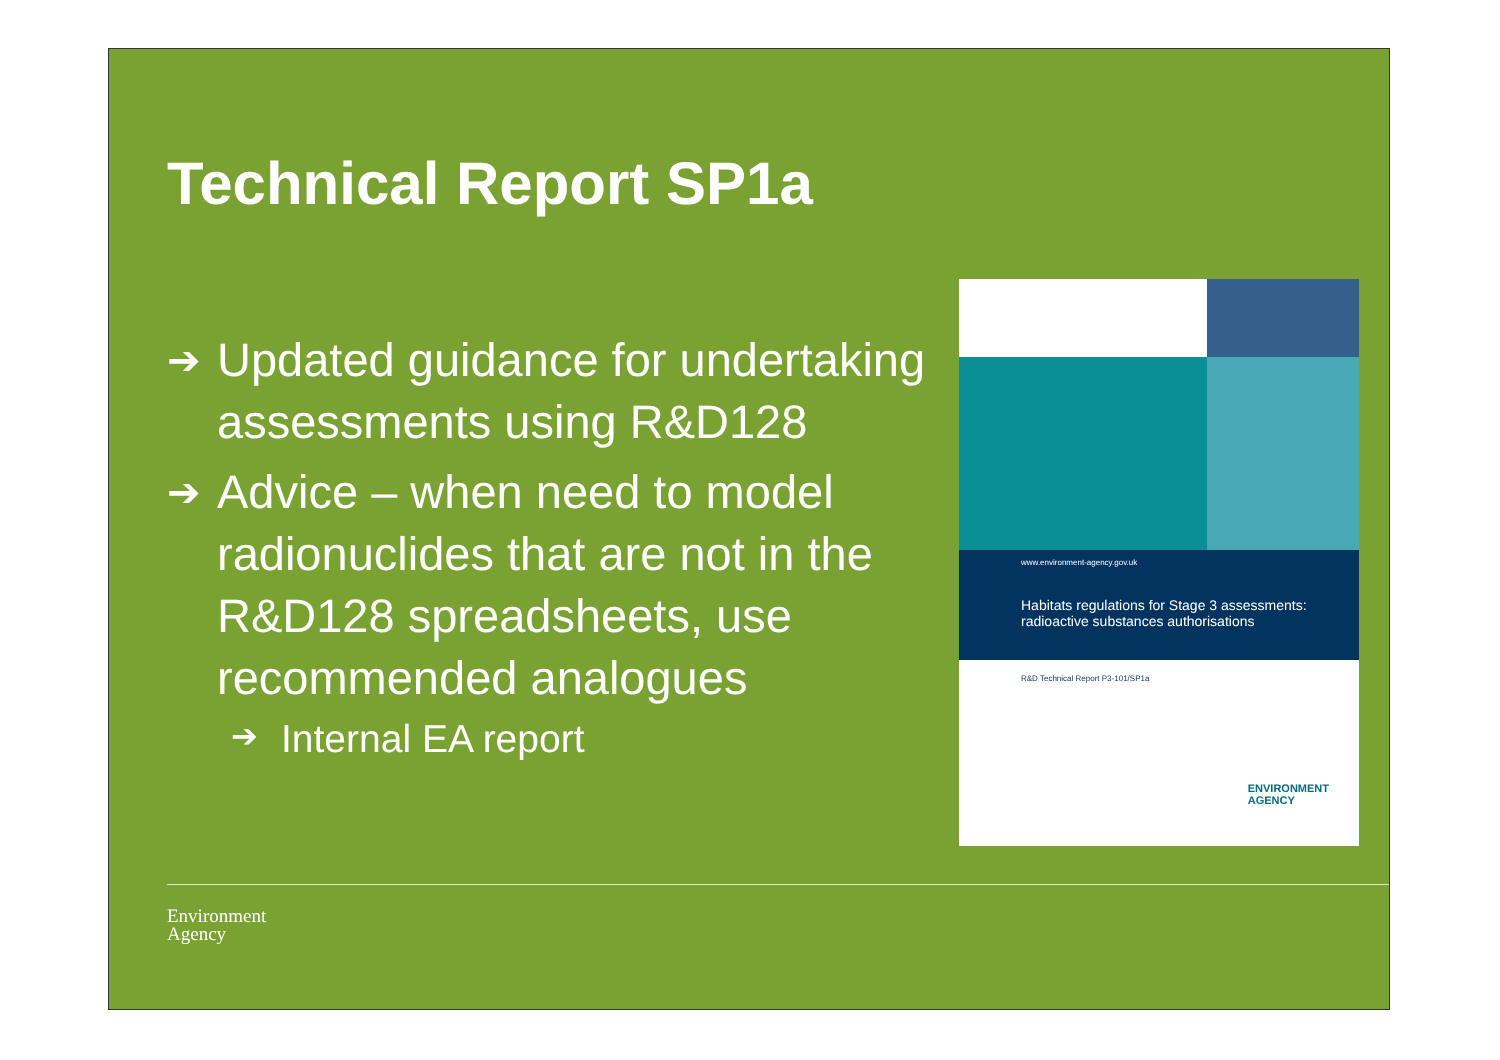Technical Report SP1a
➔ Updated guidance for undertaking assessments using R&D128
➔ Advice – when need to model radionuclides that are not in the R&D128 spreadsheets, use recommended analogues
➔ Internal EA report
www.environment-agency.gov.uk
Habitats regulations for Stage 3 assessments:
radioactive substances authorisations
R&D Technical Report P3-101/SP1a
ENVIRONMENT
AGENCY
Environment
Agency